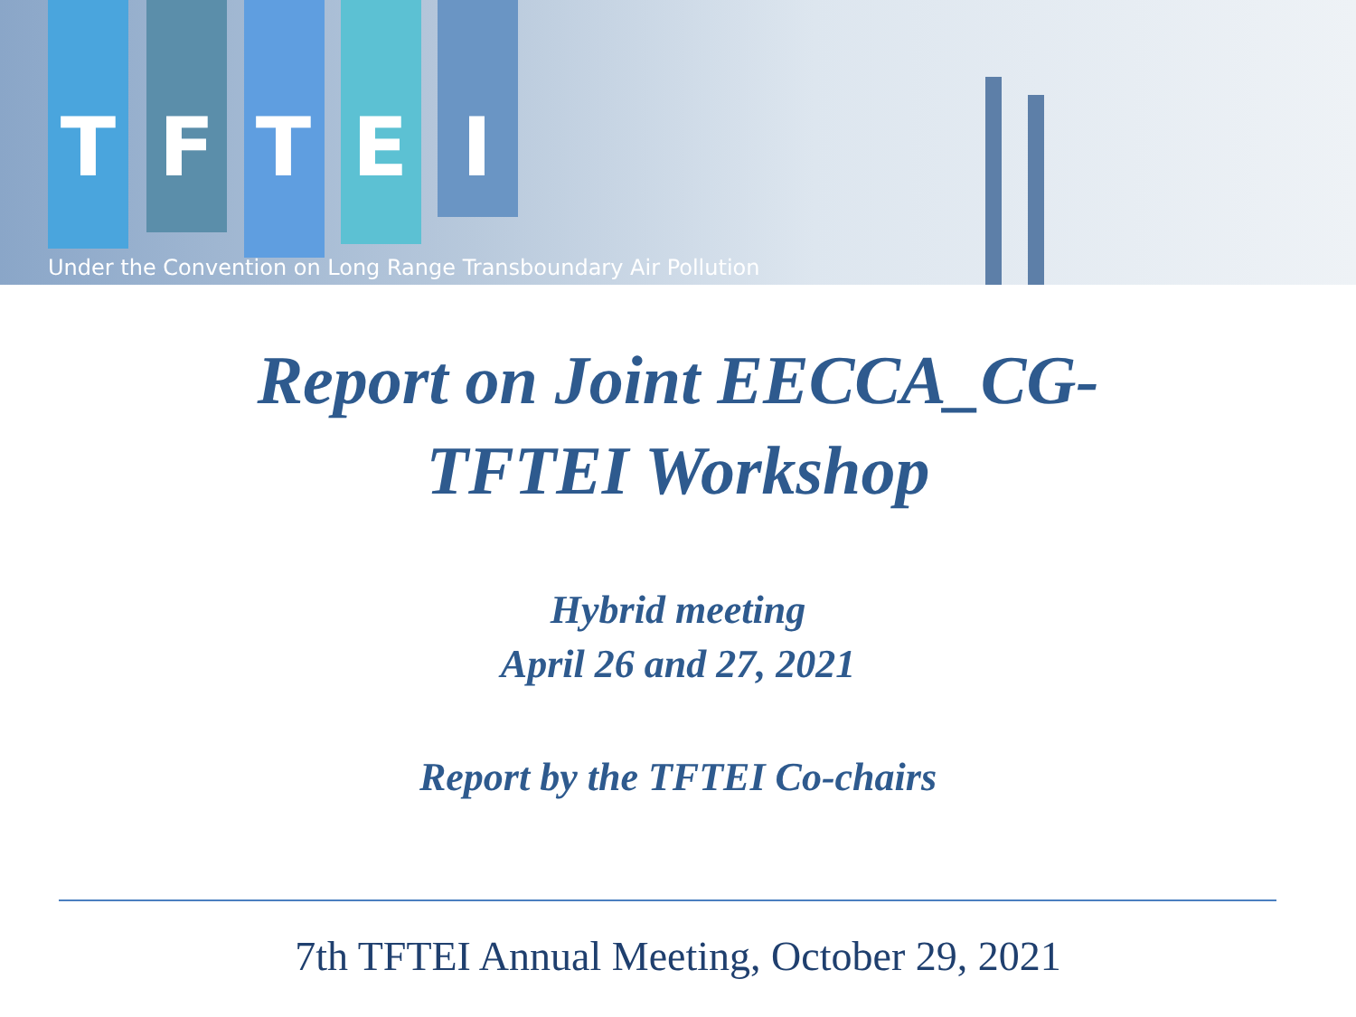TFTEI
Under the Convention on Long Range Transboundary Air Pollution
Report on Joint EECCA_CG-
TFTEI Workshop
Hybrid meeting
April 26 and 27, 2021
Report by the TFTEI Co-chairs
7th TFTEI Annual Meeting, October 29, 2021